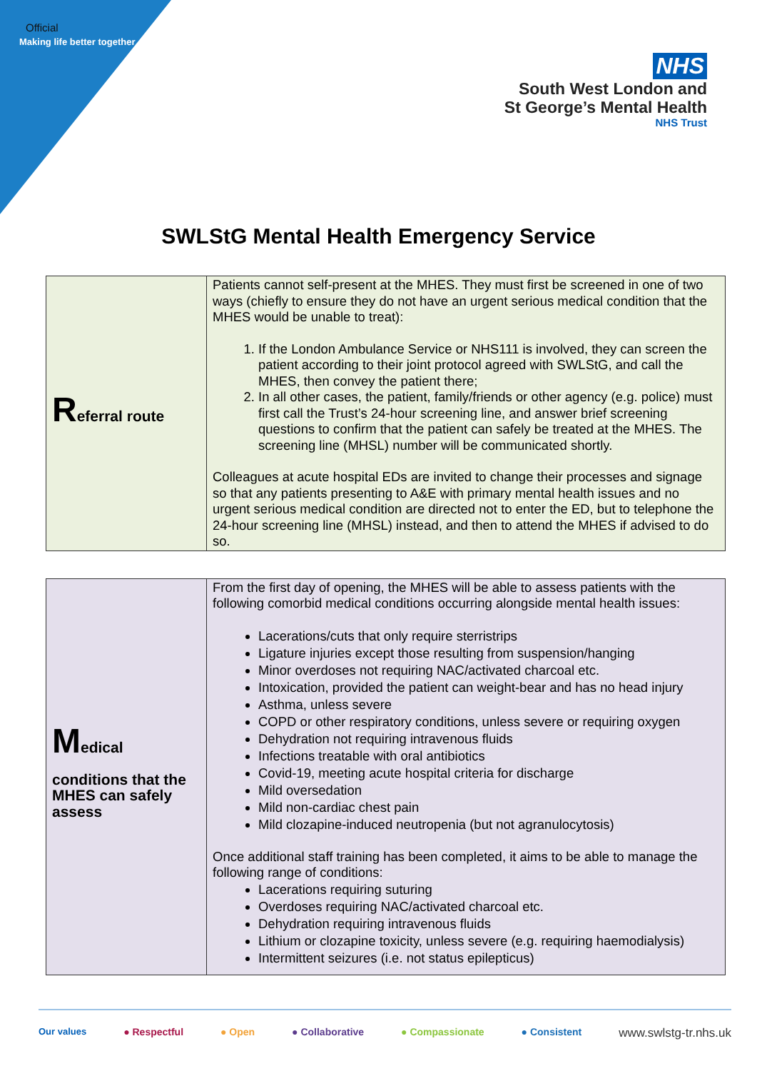Official
Making life better together
NHS
South West London and
St George’s Mental Health
NHS Trust
SWLStG Mental Health Emergency Service
| R eferral route | Patients cannot self-present at the MHES. They must first be screened in one of two ways (chiefly to ensure they do not have an urgent serious medical condition that the MHES would be unable to treat): 1. If the London Ambulance Service or NHS111 is involved, they can screen the patient according to their joint protocol agreed with SWLStG, and call the MHES, then convey the patient there; 2. In all other cases, the patient, family/friends or other agency (e.g. police) must first call the Trust’s 24-hour screening line, and answer brief screening questions to confirm that the patient can safely be treated at the MHES. The screening line (MHSL) number will be communicated shortly. Colleagues at acute hospital EDs are invited to change their processes and signage so that any patients presenting to A&E with primary mental health issues and no urgent serious medical condition are directed not to enter the ED, but to telephone the 24-hour screening line (MHSL) instead, and then to attend the MHES if advised to do so. |
| M edical conditions that the MHES can safely assess | From the first day of opening, the MHES will be able to assess patients with the following comorbid medical conditions occurring alongside mental health issues: Lacerations/cuts that only require sterristrips Ligature injuries except those resulting from suspension/hanging Minor overdoses not requiring NAC/activated charcoal etc. Intoxication, provided the patient can weight-bear and has no head injury Asthma, unless severe COPD or other respiratory conditions, unless severe or requiring oxygen Dehydration not requiring intravenous fluids Infections treatable with oral antibiotics Covid-19, meeting acute hospital criteria for discharge Mild oversedation Mild non-cardiac chest pain Mild clozapine-induced neutropenia (but not agranulocytosis) Once additional staff training has been completed, it aims to be able to manage the following range of conditions: Lacerations requiring suturing Overdoses requiring NAC/activated charcoal etc. Dehydration requiring intravenous fluids Lithium or clozapine toxicity, unless severe (e.g. requiring haemodialysis) Intermittent seizures (i.e. not status epilepticus) |
Our values ● Respectful ● Open ● Collaborative ● Compassionate ● Consistent www.swlstg-tr.nhs.uk